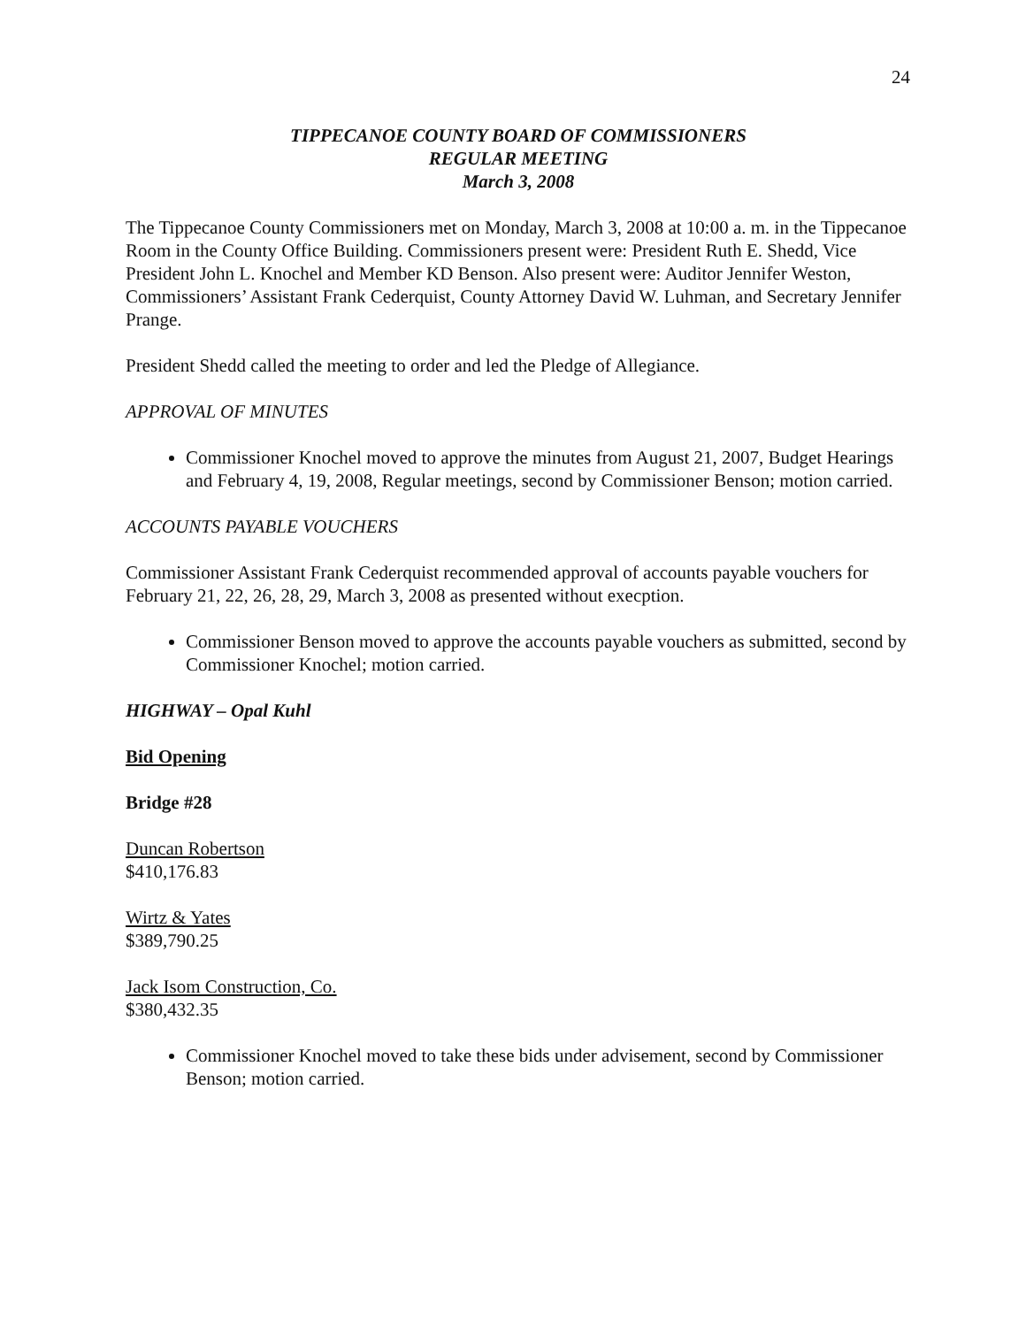24
TIPPECANOE COUNTY BOARD OF COMMISSIONERS
REGULAR MEETING
March 3, 2008
The Tippecanoe County Commissioners met on Monday, March 3, 2008 at 10:00 a. m. in the Tippecanoe Room in the County Office Building. Commissioners present were: President Ruth E. Shedd, Vice President John L. Knochel and Member KD Benson. Also present were: Auditor Jennifer Weston, Commissioners’ Assistant Frank Cederquist, County Attorney David W. Luhman, and Secretary Jennifer Prange.
President Shedd called the meeting to order and led the Pledge of Allegiance.
APPROVAL OF MINUTES
Commissioner Knochel moved to approve the minutes from August 21, 2007, Budget Hearings and February 4, 19, 2008, Regular meetings, second by Commissioner Benson; motion carried.
ACCOUNTS PAYABLE VOUCHERS
Commissioner Assistant Frank Cederquist recommended approval of accounts payable vouchers for February 21, 22, 26, 28, 29, March 3, 2008 as presented without execption.
Commissioner Benson moved to approve the accounts payable vouchers as submitted, second by Commissioner Knochel; motion carried.
HIGHWAY – Opal Kuhl
Bid Opening
Bridge #28
Duncan Robertson
$410,176.83
Wirtz & Yates
$389,790.25
Jack Isom Construction, Co.
$380,432.35
Commissioner Knochel moved to take these bids under advisement, second by Commissioner Benson; motion carried.